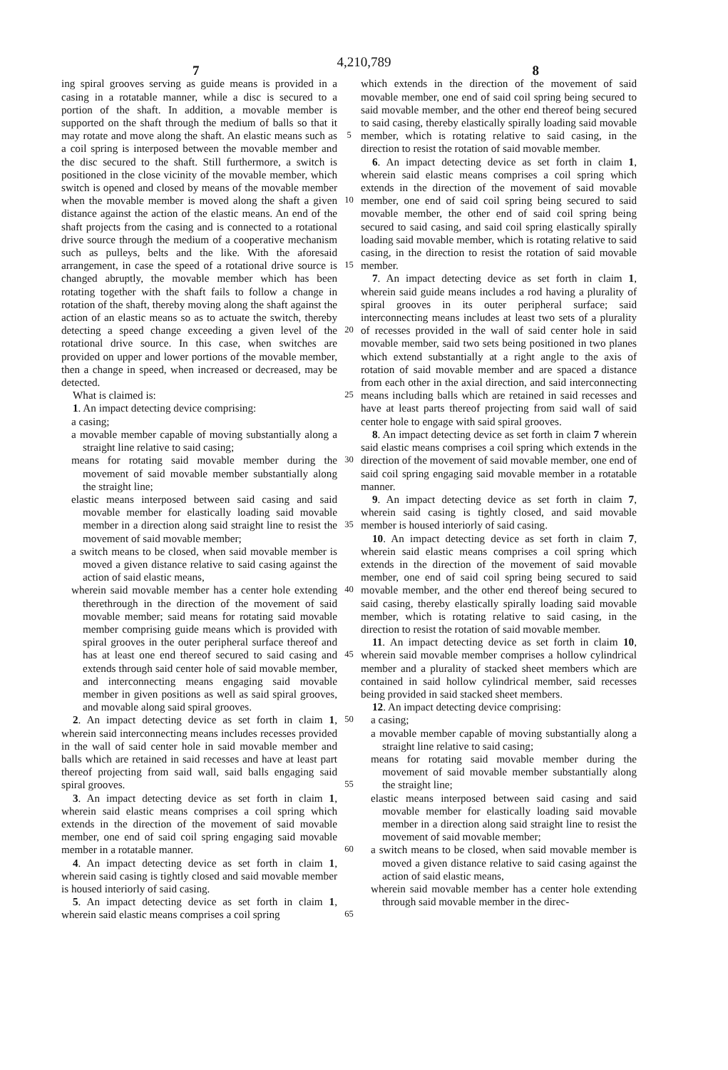4,210,789
7 8
ing spiral grooves serving as guide means is provided in a casing in a rotatable manner, while a disc is secured to a portion of the shaft. In addition, a movable member is supported on the shaft through the medium of balls so that it may rotate and move along the shaft. An elastic means such as a coil spring is interposed between the movable member and the disc secured to the shaft. Still furthermore, a switch is positioned in the close vicinity of the movable member, which switch is opened and closed by means of the movable member when the movable member is moved along the shaft a given distance against the action of the elastic means. An end of the shaft projects from the casing and is connected to a rotational drive source through the medium of a cooperative mechanism such as pulleys, belts and the like. With the aforesaid arrangement, in case the speed of a rotational drive source is changed abruptly, the movable member which has been rotating together with the shaft fails to follow a change in rotation of the shaft, thereby moving along the shaft against the action of an elastic means so as to actuate the switch, thereby detecting a speed change exceeding a given level of the rotational drive source. In this case, when switches are provided on upper and lower portions of the movable member, then a change in speed, when increased or decreased, may be detected.
What is claimed is:
1. An impact detecting device comprising:
a casing;
a movable member capable of moving substantially along a straight line relative to said casing;
means for rotating said movable member during the movement of said movable member substantially along the straight line;
elastic means interposed between said casing and said movable member for elastically loading said movable member in a direction along said straight line to resist the movement of said movable member;
a switch means to be closed, when said movable member is moved a given distance relative to said casing against the action of said elastic means,
wherein said movable member has a center hole extending therethrough in the direction of the movement of said movable member; said means for rotating said movable member comprising guide means which is provided with spiral grooves in the outer peripheral surface thereof and has at least one end thereof secured to said casing and extends through said center hole of said movable member, and interconnecting means engaging said movable member in given positions as well as said spiral grooves, and movable along said spiral grooves.
2. An impact detecting device as set forth in claim 1, wherein said interconnecting means includes recesses provided in the wall of said center hole in said movable member and balls which are retained in said recesses and have at least part thereof projecting from said wall, said balls engaging said spiral grooves.
3. An impact detecting device as set forth in claim 1, wherein said elastic means comprises a coil spring which extends in the direction of the movement of said movable member, one end of said coil spring engaging said movable member in a rotatable manner.
4. An impact detecting device as set forth in claim 1, wherein said casing is tightly closed and said movable member is housed interiorly of said casing.
5. An impact detecting device as set forth in claim 1, wherein said elastic means comprises a coil spring
5
10
15
20
25
30
35
40
45
50
55
60
65
which extends in the direction of the movement of said movable member, one end of said coil spring being secured to said movable member, and the other end thereof being secured to said casing, thereby elastically spirally loading said movable member, which is rotating relative to said casing, in the direction to resist the rotation of said movable member.
6. An impact detecting device as set forth in claim 1, wherein said elastic means comprises a coil spring which extends in the direction of the movement of said movable member, one end of said coil spring being secured to said movable member, the other end of said coil spring being secured to said casing, and said coil spring elastically spirally loading said movable member, which is rotating relative to said casing, in the direction to resist the rotation of said movable member.
7. An impact detecting device as set forth in claim 1, wherein said guide means includes a rod having a plurality of spiral grooves in its outer peripheral surface; said interconnecting means includes at least two sets of a plurality of recesses provided in the wall of said center hole in said movable member, said two sets being positioned in two planes which extend substantially at a right angle to the axis of rotation of said movable member and are spaced a distance from each other in the axial direction, and said interconnecting means including balls which are retained in said recesses and have at least parts thereof projecting from said wall of said center hole to engage with said spiral grooves.
8. An impact detecting device as set forth in claim 7 wherein said elastic means comprises a coil spring which extends in the direction of the movement of said movable member, one end of said coil spring engaging said movable member in a rotatable manner.
9. An impact detecting device as set forth in claim 7, wherein said casing is tightly closed, and said movable member is housed interiorly of said casing.
10. An impact detecting device as set forth in claim 7, wherein said elastic means comprises a coil spring which extends in the direction of the movement of said movable member, one end of said coil spring being secured to said movable member, and the other end thereof being secured to said casing, thereby elastically spirally loading said movable member, which is rotating relative to said casing, in the direction to resist the rotation of said movable member.
11. An impact detecting device as set forth in claim 10, wherein said movable member comprises a hollow cylindrical member and a plurality of stacked sheet members which are contained in said hollow cylindrical member, said recesses being provided in said stacked sheet members.
12. An impact detecting device comprising:
a casing;
a movable member capable of moving substantially along a straight line relative to said casing;
means for rotating said movable member during the movement of said movable member substantially along the straight line;
elastic means interposed between said casing and said movable member for elastically loading said movable member in a direction along said straight line to resist the movement of said movable member;
a switch means to be closed, when said movable member is moved a given distance relative to said casing against the action of said elastic means,
wherein said movable member has a center hole extending through said movable member in the direc-